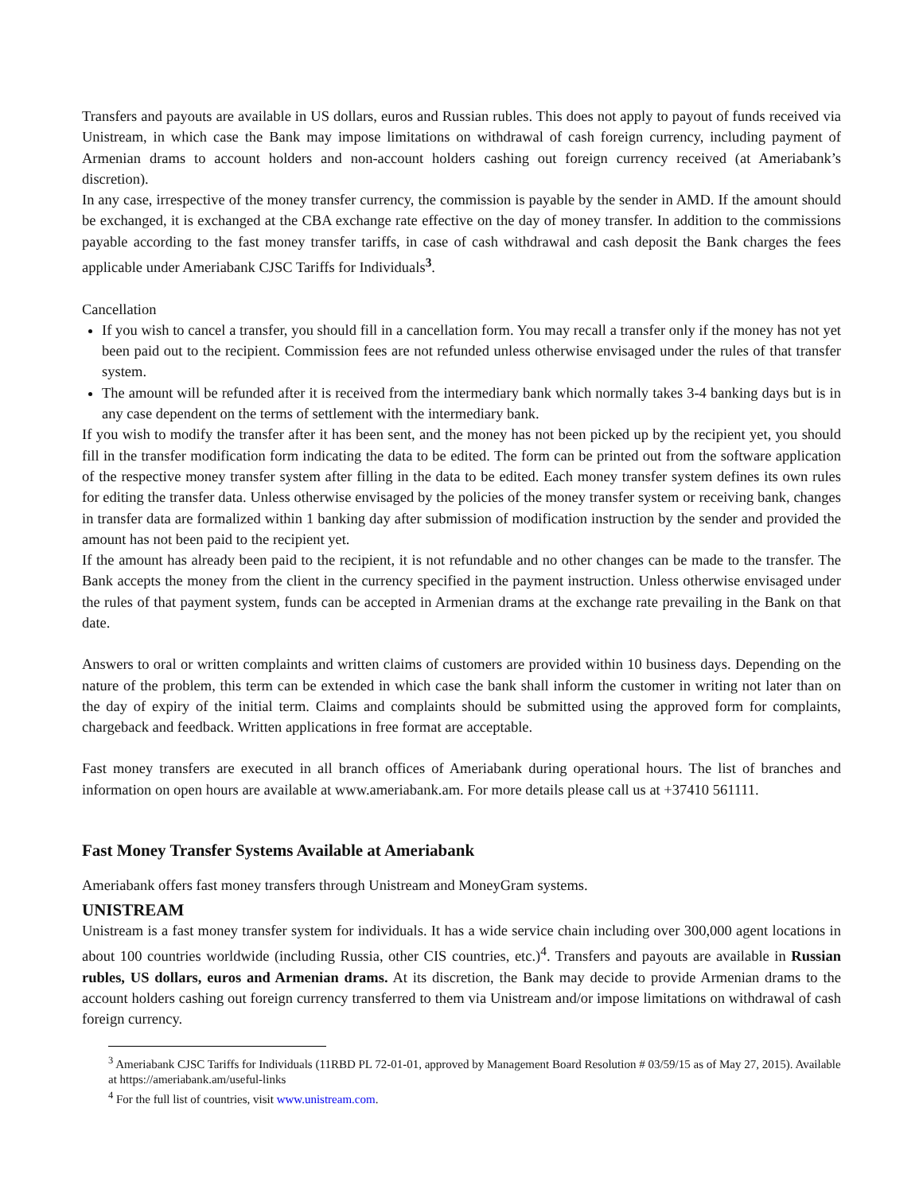Transfers and payouts are available in US dollars, euros and Russian rubles. This does not apply to payout of funds received via Unistream, in which case the Bank may impose limitations on withdrawal of cash foreign currency, including payment of Armenian drams to account holders and non-account holders cashing out foreign currency received (at Ameriabank’s discretion).
In any case, irrespective of the money transfer currency, the commission is payable by the sender in AMD. If the amount should be exchanged, it is exchanged at the CBA exchange rate effective on the day of money transfer. In addition to the commissions payable according to the fast money transfer tariffs, in case of cash withdrawal and cash deposit the Bank charges the fees applicable under Ameriabank CJSC Tariffs for Individuals<sup>3</sup>.
Cancellation
If you wish to cancel a transfer, you should fill in a cancellation form. You may recall a transfer only if the money has not yet been paid out to the recipient. Commission fees are not refunded unless otherwise envisaged under the rules of that transfer system.
The amount will be refunded after it is received from the intermediary bank which normally takes 3-4 banking days but is in any case dependent on the terms of settlement with the intermediary bank.
If you wish to modify the transfer after it has been sent, and the money has not been picked up by the recipient yet, you should fill in the transfer modification form indicating the data to be edited. The form can be printed out from the software application of the respective money transfer system after filling in the data to be edited. Each money transfer system defines its own rules for editing the transfer data. Unless otherwise envisaged by the policies of the money transfer system or receiving bank, changes in transfer data are formalized within 1 banking day after submission of modification instruction by the sender and provided the amount has not been paid to the recipient yet.
If the amount has already been paid to the recipient, it is not refundable and no other changes can be made to the transfer. The Bank accepts the money from the client in the currency specified in the payment instruction. Unless otherwise envisaged under the rules of that payment system, funds can be accepted in Armenian drams at the exchange rate prevailing in the Bank on that date.
Answers to oral or written complaints and written claims of customers are provided within 10 business days. Depending on the nature of the problem, this term can be extended in which case the bank shall inform the customer in writing not later than on the day of expiry of the initial term. Claims and complaints should be submitted using the approved form for complaints, chargeback and feedback. Written applications in free format are acceptable.
Fast money transfers are executed in all branch offices of Ameriabank during operational hours. The list of branches and information on open hours are available at www.ameriabank.am. For more details please call us at +37410 561111.
Fast Money Transfer Systems Available at Ameriabank
Ameriabank offers fast money transfers through Unistream and MoneyGram systems.
UNISTREAM
Unistream is a fast money transfer system for individuals. It has a wide service chain including over 300,000 agent locations in about 100 countries worldwide (including Russia, other CIS countries, etc.)<sup>4</sup>. Transfers and payouts are available in Russian rubles, US dollars, euros and Armenian drams. At its discretion, the Bank may decide to provide Armenian drams to the account holders cashing out foreign currency transferred to them via Unistream and/or impose limitations on withdrawal of cash foreign currency.
<sup>3</sup> Ameriabank CJSC Tariffs for Individuals (11RBD PL 72-01-01, approved by Management Board Resolution # 03/59/15 as of May 27, 2015). Available at https://ameriabank.am/useful-links
<sup>4</sup> For the full list of countries, visit www.unistream.com.